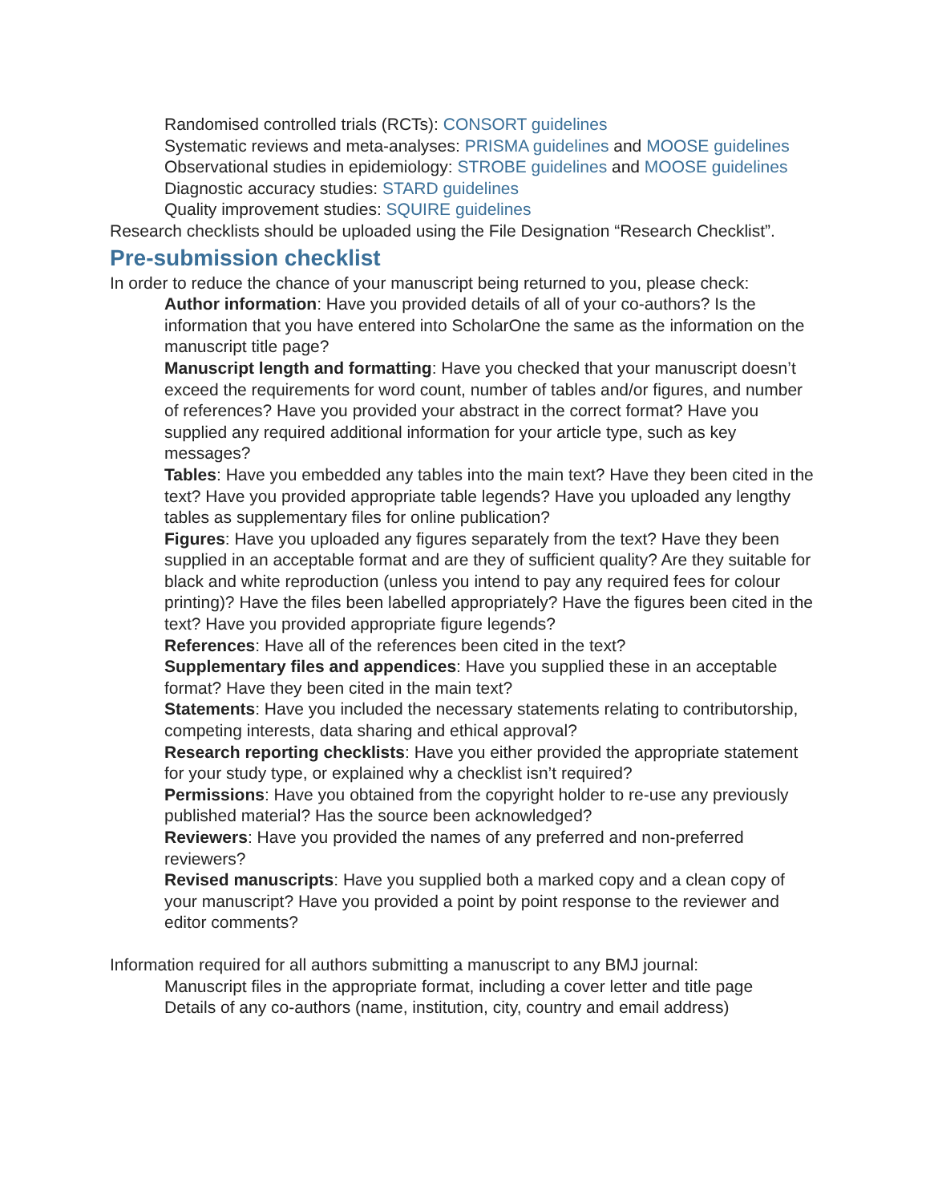Randomised controlled trials (RCTs): CONSORT guidelines
Systematic reviews and meta-analyses: PRISMA guidelines and MOOSE guidelines
Observational studies in epidemiology: STROBE guidelines and MOOSE guidelines
Diagnostic accuracy studies: STARD guidelines
Quality improvement studies: SQUIRE guidelines
Research checklists should be uploaded using the File Designation “Research Checklist”.
Pre-submission checklist
In order to reduce the chance of your manuscript being returned to you, please check:
Author information: Have you provided details of all of your co-authors? Is the information that you have entered into ScholarOne the same as the information on the manuscript title page?
Manuscript length and formatting: Have you checked that your manuscript doesn’t exceed the requirements for word count, number of tables and/or figures, and number of references? Have you provided your abstract in the correct format? Have you supplied any required additional information for your article type, such as key messages?
Tables: Have you embedded any tables into the main text? Have they been cited in the text? Have you provided appropriate table legends? Have you uploaded any lengthy tables as supplementary files for online publication?
Figures: Have you uploaded any figures separately from the text? Have they been supplied in an acceptable format and are they of sufficient quality? Are they suitable for black and white reproduction (unless you intend to pay any required fees for colour printing)? Have the files been labelled appropriately? Have the figures been cited in the text? Have you provided appropriate figure legends?
References: Have all of the references been cited in the text?
Supplementary files and appendices: Have you supplied these in an acceptable format? Have they been cited in the main text?
Statements: Have you included the necessary statements relating to contributorship, competing interests, data sharing and ethical approval?
Research reporting checklists: Have you either provided the appropriate statement for your study type, or explained why a checklist isn’t required?
Permissions: Have you obtained from the copyright holder to re-use any previously published material? Has the source been acknowledged?
Reviewers: Have you provided the names of any preferred and non-preferred reviewers?
Revised manuscripts: Have you supplied both a marked copy and a clean copy of your manuscript? Have you provided a point by point response to the reviewer and editor comments?
Information required for all authors submitting a manuscript to any BMJ journal:
Manuscript files in the appropriate format, including a cover letter and title page
Details of any co-authors (name, institution, city, country and email address)